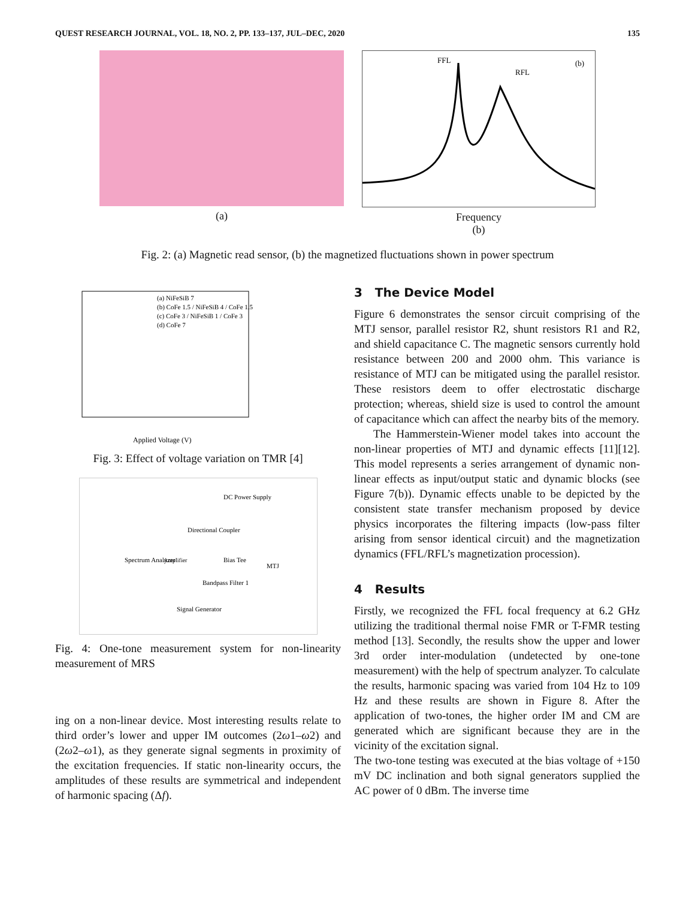QUEST RESEARCH JOURNAL, VOL. 18, NO. 2, PP. 133–137, JUL–DEC, 2020 135
(a)
FFL
RFL
(b)
Frequency
(b)
Fig. 2: (a) Magnetic read sensor, (b) the magnetized fluctuations shown in power spectrum
(a) NiFeSiB 7
(b) CoFe 1.5 / NiFeSiB 4 / CoFe 1.5
(c) CoFe 3 / NiFeSiB 1 / CoFe 3
(d) CoFe 7
Applied Voltage (V)
Fig. 3: Effect of voltage variation on TMR [4]
DC Power Supply
Directional Coupler
Spectrum Analyzer
Amplifier
Bias Tee
MTJ
Bandpass Filter 1
Signal Generator
Fig. 4: One-tone measurement system for non-linearity measurement of MRS
ing on a non-linear device. Most interesting results relate to third order’s lower and upper IM outcomes (2ω1–ω2) and (2ω2–ω1), as they generate signal segments in proximity of the excitation frequencies. If static non-linearity occurs, the amplitudes of these results are symmetrical and independent of harmonic spacing (Δf).
3 The Device Model
Figure 6 demonstrates the sensor circuit comprising of the MTJ sensor, parallel resistor R2, shunt resistors R1 and R2, and shield capacitance C. The magnetic sensors currently hold resistance between 200 and 2000 ohm. This variance is resistance of MTJ can be mitigated using the parallel resistor. These resistors deem to offer electrostatic discharge protection; whereas, shield size is used to control the amount of capacitance which can affect the nearby bits of the memory.
The Hammerstein-Wiener model takes into account the non-linear properties of MTJ and dynamic effects [11][12]. This model represents a series arrangement of dynamic non-linear effects as input/output static and dynamic blocks (see Figure 7(b)). Dynamic effects unable to be depicted by the consistent state transfer mechanism proposed by device physics incorporates the filtering impacts (low-pass filter arising from sensor identical circuit) and the magnetization dynamics (FFL/RFL’s magnetization procession).
4 Results
Firstly, we recognized the FFL focal frequency at 6.2 GHz utilizing the traditional thermal noise FMR or T-FMR testing method [13]. Secondly, the results show the upper and lower 3rd order inter-modulation (undetected by one-tone measurement) with the help of spectrum analyzer. To calculate the results, harmonic spacing was varied from 104 Hz to 109 Hz and these results are shown in Figure 8. After the application of two-tones, the higher order IM and CM are generated which are significant because they are in the vicinity of the excitation signal.
The two-tone testing was executed at the bias voltage of +150 mV DC inclination and both signal generators supplied the AC power of 0 dBm. The inverse time